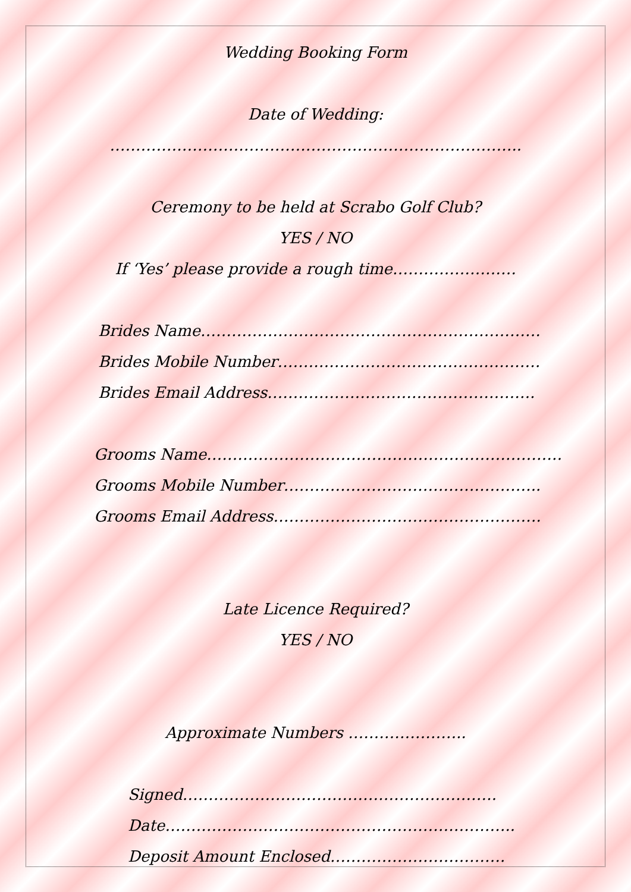Wedding Booking Form
Date of Wedding:
……………………………………………………………………..
Ceremony to be held at Scrabo Golf Club?
YES / NO
If ‘Yes’ please provide a rough time……………………
Brides Name…………………………………………………………
Brides Mobile Number……………………………………………
Brides Email Address…………………………………………….
Grooms Name……………………………………………………………
Grooms Mobile Number…………………………………………..
Grooms Email Address…………………………………………….
Late Licence Required?
YES / NO
Approximate Numbers …………………..
Signed…………………………………………………….
Date…………………………………………………………..
Deposit Amount Enclosed…………………………….